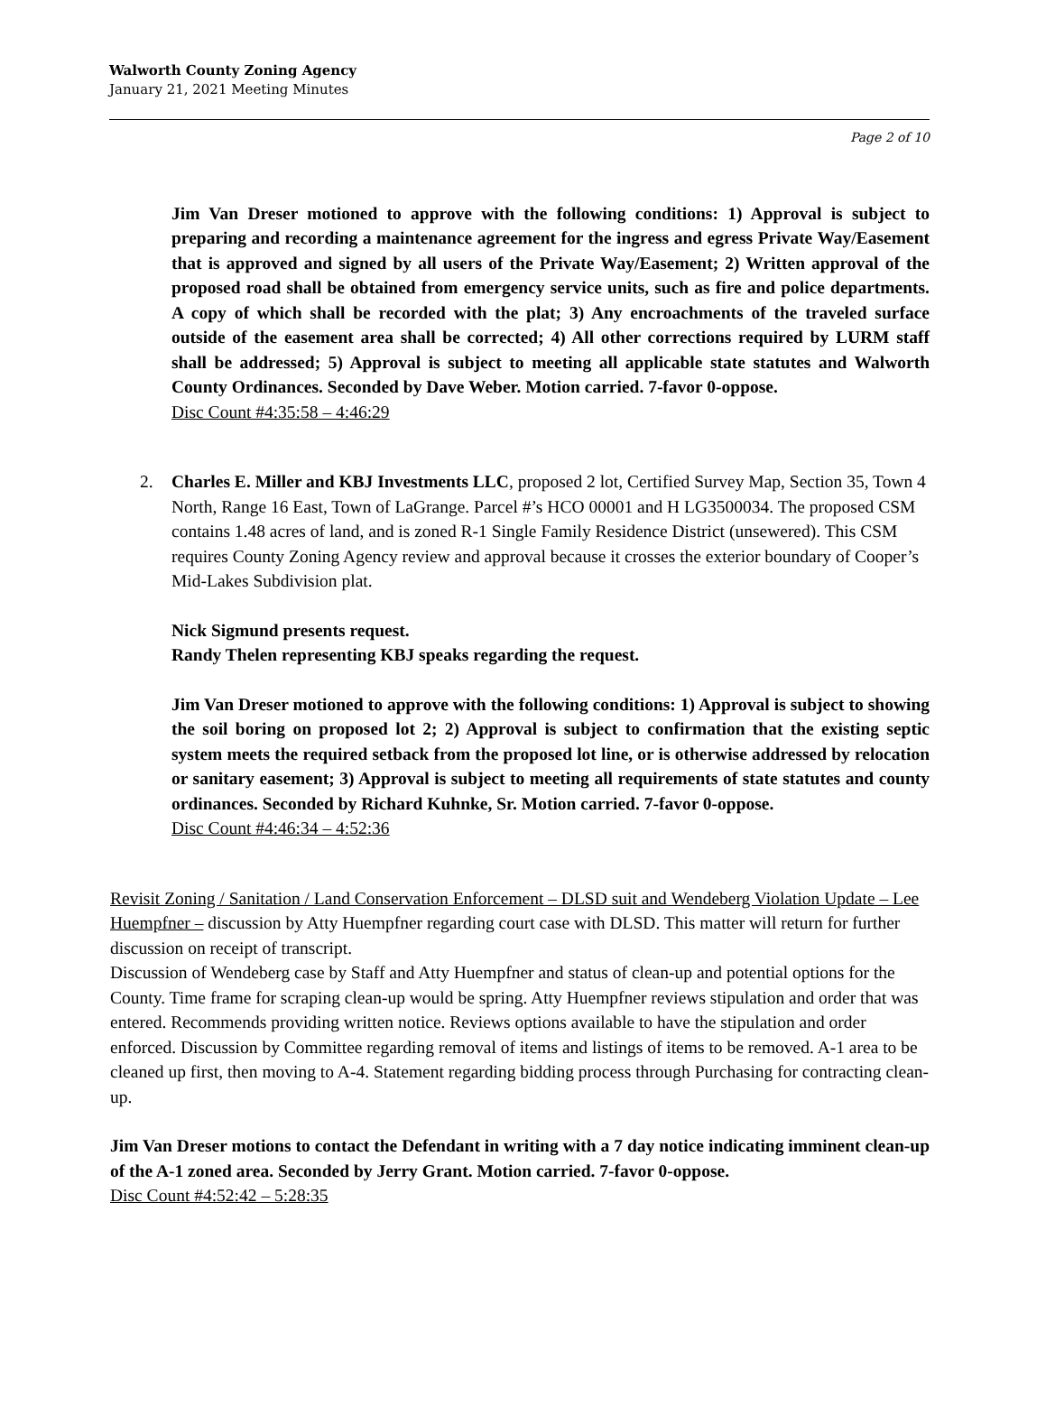Walworth County Zoning Agency
January 21, 2021 Meeting Minutes
Page 2 of 10
Jim Van Dreser motioned to approve with the following conditions: 1) Approval is subject to preparing and recording a maintenance agreement for the ingress and egress Private Way/Easement that is approved and signed by all users of the Private Way/Easement; 2) Written approval of the proposed road shall be obtained from emergency service units, such as fire and police departments. A copy of which shall be recorded with the plat; 3) Any encroachments of the traveled surface outside of the easement area shall be corrected; 4) All other corrections required by LURM staff shall be addressed; 5) Approval is subject to meeting all applicable state statutes and Walworth County Ordinances. Seconded by Dave Weber. Motion carried. 7-favor 0-oppose.
Disc Count #4:35:58 – 4:46:29
2. Charles E. Miller and KBJ Investments LLC, proposed 2 lot, Certified Survey Map, Section 35, Town 4 North, Range 16 East, Town of LaGrange. Parcel #’s HCO 00001 and H LG3500034. The proposed CSM contains 1.48 acres of land, and is zoned R-1 Single Family Residence District (unsewered). This CSM requires County Zoning Agency review and approval because it crosses the exterior boundary of Cooper’s Mid-Lakes Subdivision plat.
Nick Sigmund presents request.
Randy Thelen representing KBJ speaks regarding the request.
Jim Van Dreser motioned to approve with the following conditions: 1) Approval is subject to showing the soil boring on proposed lot 2; 2) Approval is subject to confirmation that the existing septic system meets the required setback from the proposed lot line, or is otherwise addressed by relocation or sanitary easement; 3) Approval is subject to meeting all requirements of state statutes and county ordinances. Seconded by Richard Kuhnke, Sr. Motion carried. 7-favor 0-oppose.
Disc Count #4:46:34 – 4:52:36
Revisit Zoning / Sanitation / Land Conservation Enforcement – DLSD suit and Wendeberg Violation Update – Lee Huempfner – discussion by Atty Huempfner regarding court case with DLSD. This matter will return for further discussion on receipt of transcript.
Discussion of Wendeberg case by Staff and Atty Huempfner and status of clean-up and potential options for the County. Time frame for scraping clean-up would be spring. Atty Huempfner reviews stipulation and order that was entered. Recommends providing written notice. Reviews options available to have the stipulation and order enforced. Discussion by Committee regarding removal of items and listings of items to be removed. A-1 area to be cleaned up first, then moving to A-4. Statement regarding bidding process through Purchasing for contracting clean-up.
Jim Van Dreser motions to contact the Defendant in writing with a 7 day notice indicating imminent clean-up of the A-1 zoned area. Seconded by Jerry Grant. Motion carried. 7-favor 0-oppose.
Disc Count #4:52:42 – 5:28:35